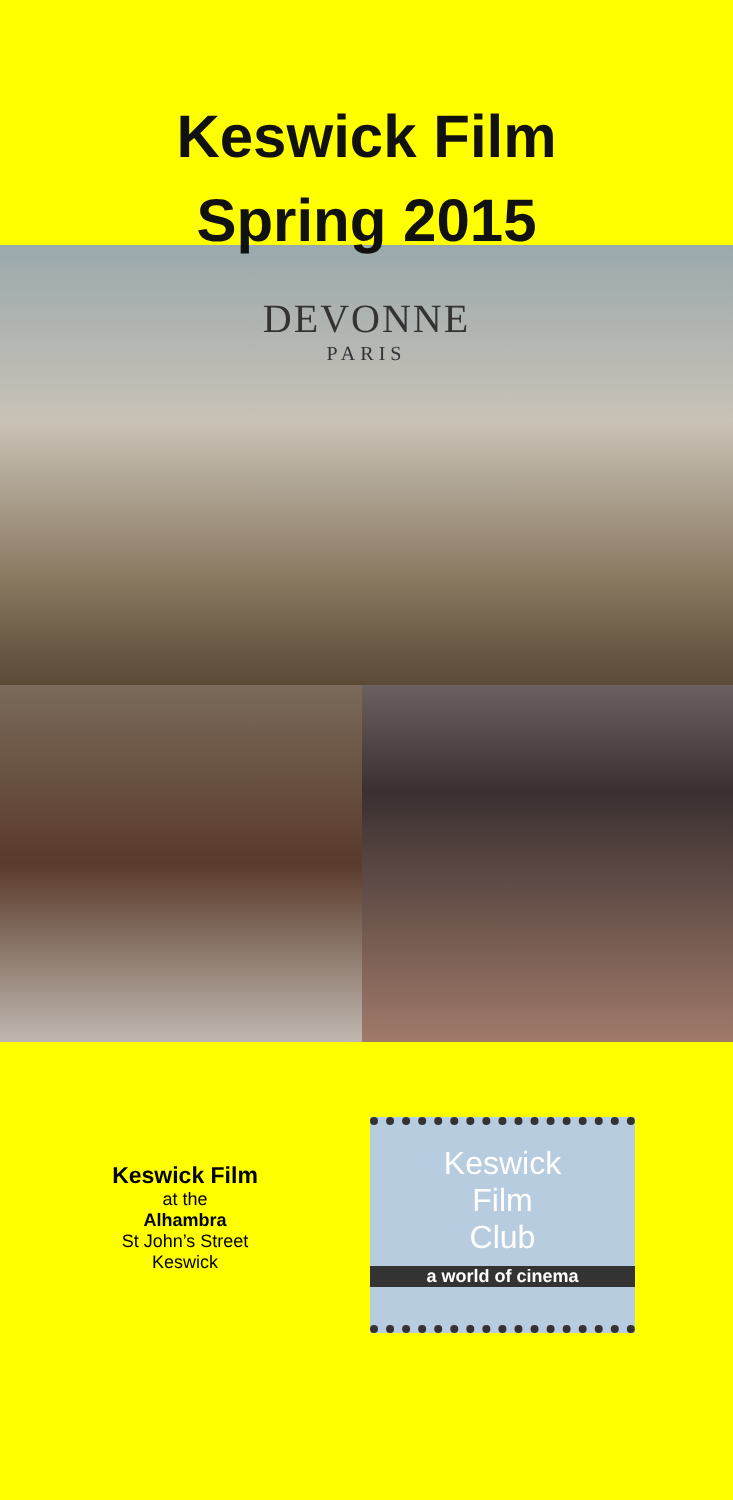Keswick Film
Spring 2015
DEVONNE
PARIS
Keswick Film
at the
Alhambra
St John’s Street
Keswick
Keswick
Film
Club
a world of cinema